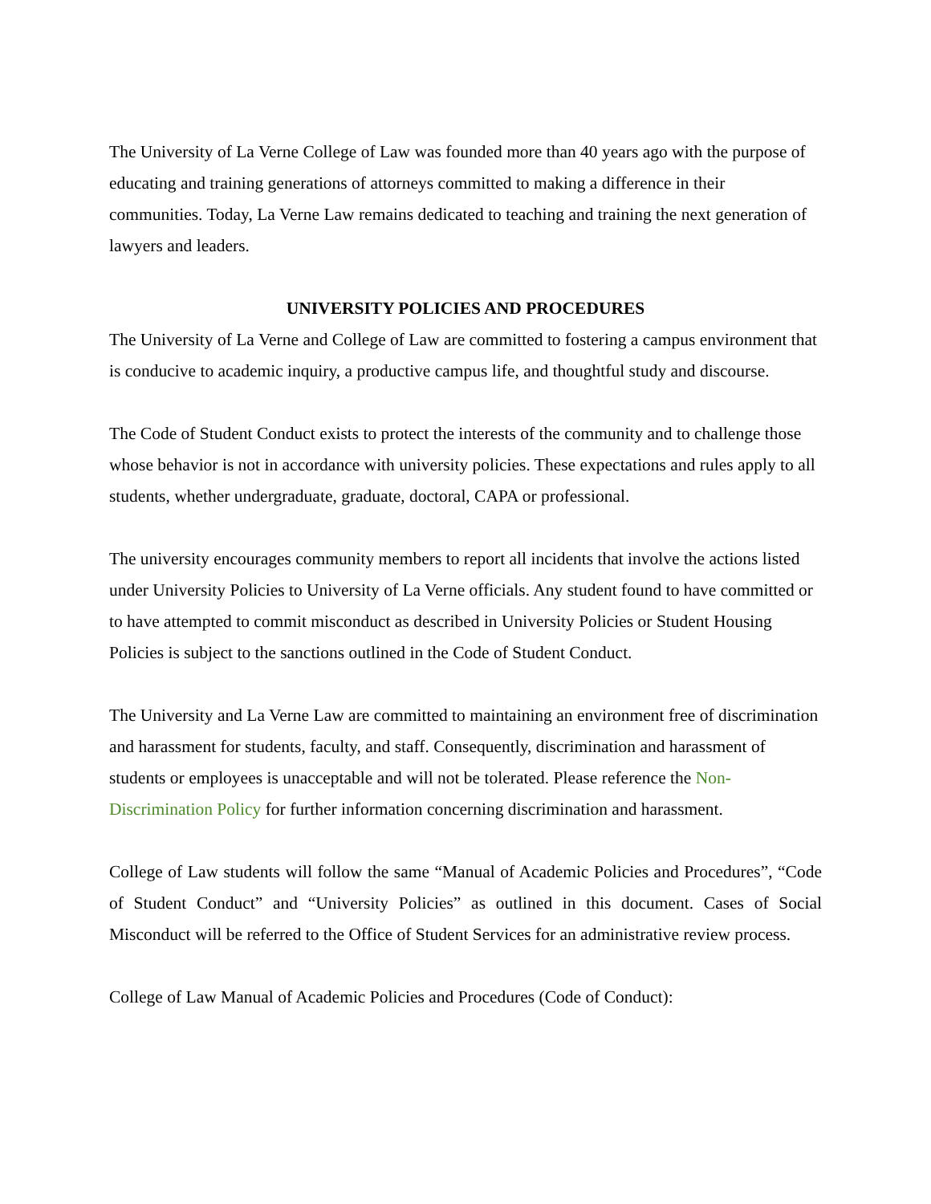The University of La Verne College of Law was founded more than 40 years ago with the purpose of educating and training generations of attorneys committed to making a difference in their communities. Today, La Verne Law remains dedicated to teaching and training the next generation of lawyers and leaders.
UNIVERSITY POLICIES AND PROCEDURES
The University of La Verne and College of Law are committed to fostering a campus environment that is conducive to academic inquiry, a productive campus life, and thoughtful study and discourse.
The Code of Student Conduct exists to protect the interests of the community and to challenge those whose behavior is not in accordance with university policies. These expectations and rules apply to all students, whether undergraduate, graduate, doctoral, CAPA or professional.
The university encourages community members to report all incidents that involve the actions listed under University Policies to University of La Verne officials. Any student found to have committed or to have attempted to commit misconduct as described in University Policies or Student Housing Policies is subject to the sanctions outlined in the Code of Student Conduct.
The University and La Verne Law are committed to maintaining an environment free of discrimination and harassment for students, faculty, and staff. Consequently, discrimination and harassment of students or employees is unacceptable and will not be tolerated. Please reference the Non-Discrimination Policy for further information concerning discrimination and harassment.
College of Law students will follow the same “Manual of Academic Policies and Procedures”, “Code of Student Conduct” and “University Policies” as outlined in this document. Cases of Social Misconduct will be referred to the Office of Student Services for an administrative review process.
College of Law Manual of Academic Policies and Procedures (Code of Conduct):